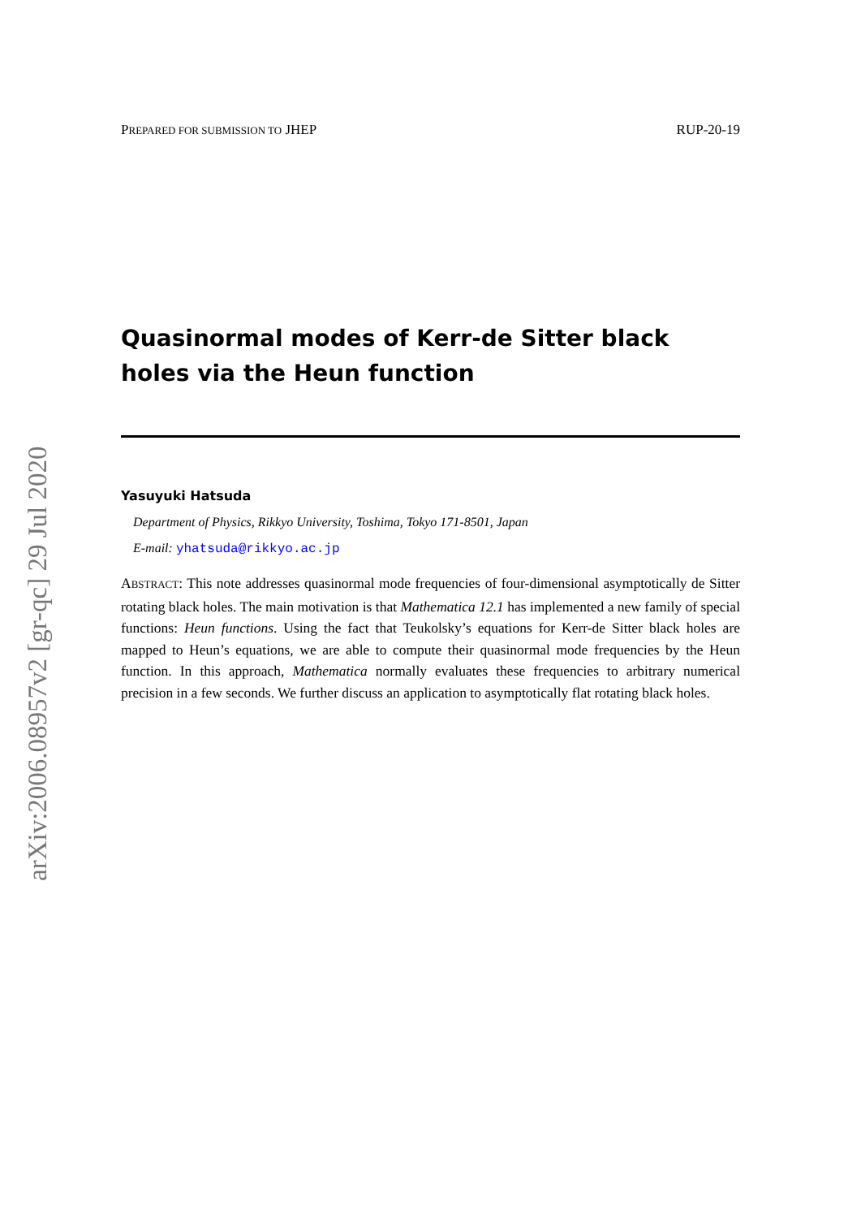arXiv:2006.08957v2 [gr-qc] 29 Jul 2020
PREPARED FOR SUBMISSION TO JHEP RUP-20-19
Quasinormal modes of Kerr-de Sitter black holes via the Heun function
Yasuyuki Hatsuda
Department of Physics, Rikkyo University, Toshima, Tokyo 171-8501, Japan
E-mail: yhatsuda@rikkyo.ac.jp
ABSTRACT: This note addresses quasinormal mode frequencies of four-dimensional asymptotically de Sitter rotating black holes. The main motivation is that Mathematica 12.1 has implemented a new family of special functions: Heun functions. Using the fact that Teukolsky’s equations for Kerr-de Sitter black holes are mapped to Heun’s equations, we are able to compute their quasinormal mode frequencies by the Heun function. In this approach, Mathematica normally evaluates these frequencies to arbitrary numerical precision in a few seconds. We further discuss an application to asymptotically flat rotating black holes.